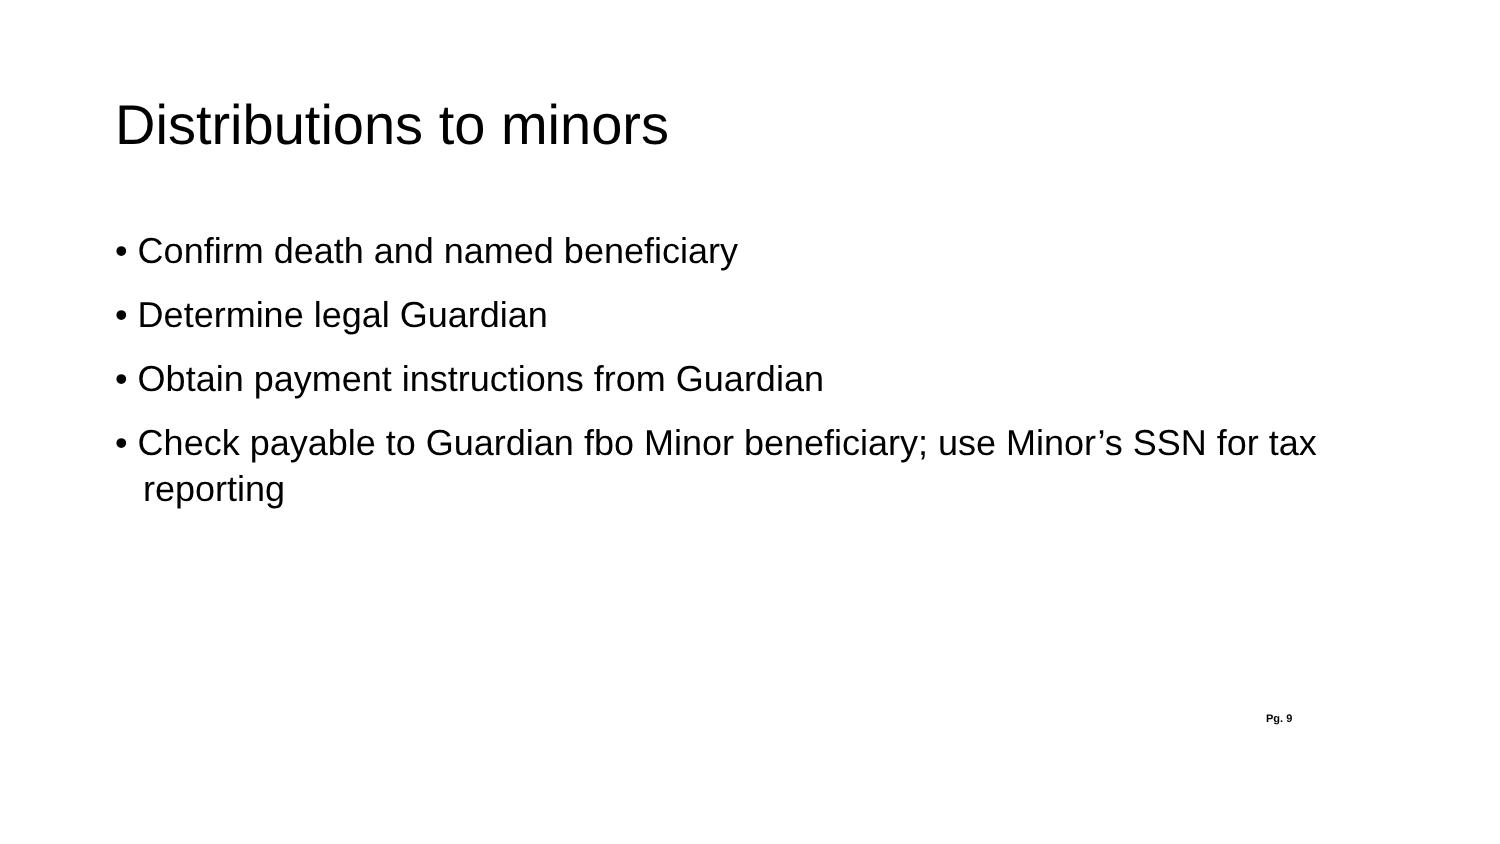Distributions to minors
• Confirm death and named beneficiary
• Determine legal Guardian
• Obtain payment instructions from Guardian
• Check payable to Guardian fbo Minor beneficiary; use Minor’s SSN for tax reporting
Pg. 9